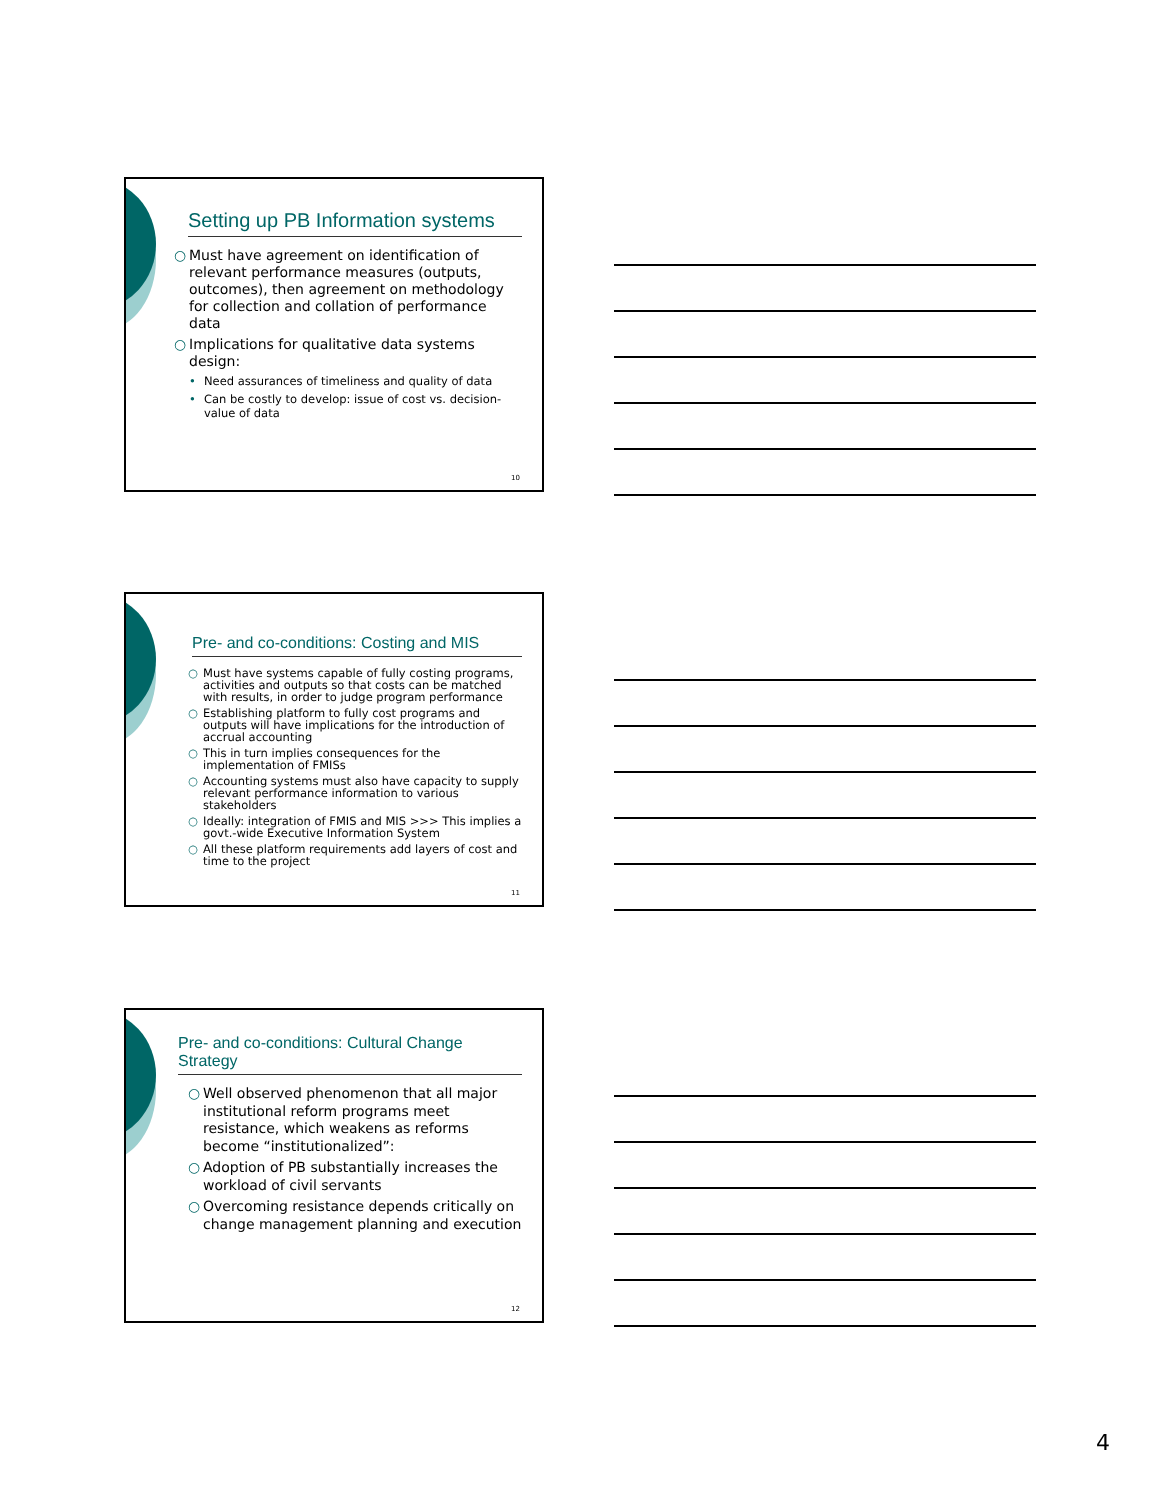Setting up PB Information systems
○ Must have agreement on identification of relevant performance measures (outputs, outcomes), then agreement on methodology for collection and collation of performance data
○ Implications for qualitative data systems design:
• Need assurances of timeliness and quality of data
• Can be costly to develop: issue of cost vs. decision-value of data
10
Pre- and co-conditions: Costing and MIS
○ Must have systems capable of fully costing programs, activities and outputs so that costs can be matched with results, in order to judge program performance
○ Establishing platform to fully cost programs and outputs will have implications for the introduction of accrual accounting
○ This in turn implies consequences for the implementation of FMISs
○ Accounting systems must also have capacity to supply relevant performance information to various stakeholders
○ Ideally: integration of FMIS and MIS >>> This implies a govt.-wide Executive Information System
○ All these platform requirements add layers of cost and time to the project
11
Pre- and co-conditions: Cultural Change Strategy
○ Well observed phenomenon that all major institutional reform programs meet resistance, which weakens as reforms become “institutionalized”:
○ Adoption of PB substantially increases the workload of civil servants
○ Overcoming resistance depends critically on change management planning and execution
12
4